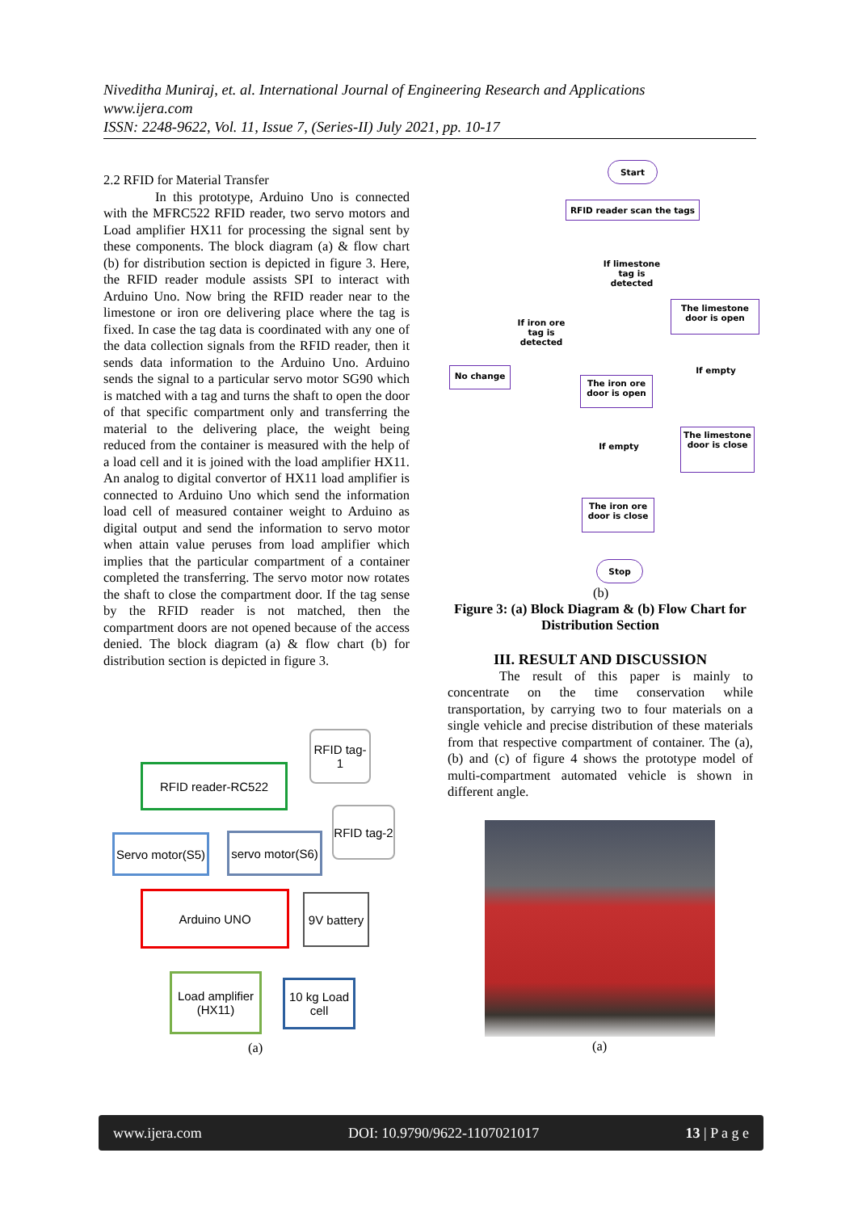Niveditha Muniraj, et. al. International Journal of Engineering Research and Applications
www.ijera.com
ISSN: 2248-9622, Vol. 11, Issue 7, (Series-II) July 2021, pp. 10-17
2.2 RFID for Material Transfer
In this prototype, Arduino Uno is connected with the MFRC522 RFID reader, two servo motors and Load amplifier HX11 for processing the signal sent by these components. The block diagram (a) & flow chart (b) for distribution section is depicted in figure 3. Here, the RFID reader module assists SPI to interact with Arduino Uno. Now bring the RFID reader near to the limestone or iron ore delivering place where the tag is fixed. In case the tag data is coordinated with any one of the data collection signals from the RFID reader, then it sends data information to the Arduino Uno. Arduino sends the signal to a particular servo motor SG90 which is matched with a tag and turns the shaft to open the door of that specific compartment only and transferring the material to the delivering place, the weight being reduced from the container is measured with the help of a load cell and it is joined with the load amplifier HX11. An analog to digital convertor of HX11 load amplifier is connected to Arduino Uno which send the information load cell of measured container weight to Arduino as digital output and send the information to servo motor when attain value peruses from load amplifier which implies that the particular compartment of a container completed the transferring. The servo motor now rotates the shaft to close the compartment door. If the tag sense by the RFID reader is not matched, then the compartment doors are not opened because of the access denied. The block diagram (a) & flow chart (b) for distribution section is depicted in figure 3.
RFID reader-RC522
RFID tag-1
RFID tag-2
Servo motor(S5)
servo motor(S6)
Arduino UNO
9V battery
Load amplifier (HX11)
10 kg Load cell
(a)
Start
RFID reader scan the tags
If limestone tag is detected
If iron ore tag is detected
The limestone door is open
No change
The iron ore door is open
If empty
The limestone door is close
If empty
The iron ore door is close
Stop
(b)
Figure 3: (a) Block Diagram & (b) Flow Chart for Distribution Section
III. RESULT AND DISCUSSION
The result of this paper is mainly to concentrate on the time conservation while transportation, by carrying two to four materials on a single vehicle and precise distribution of these materials from that respective compartment of container. The (a), (b) and (c) of figure 4 shows the prototype model of multi-compartment automated vehicle is shown in different angle.
(a)
www.ijera.com DOI: 10.9790/9622-1107021017 13 | P a g e